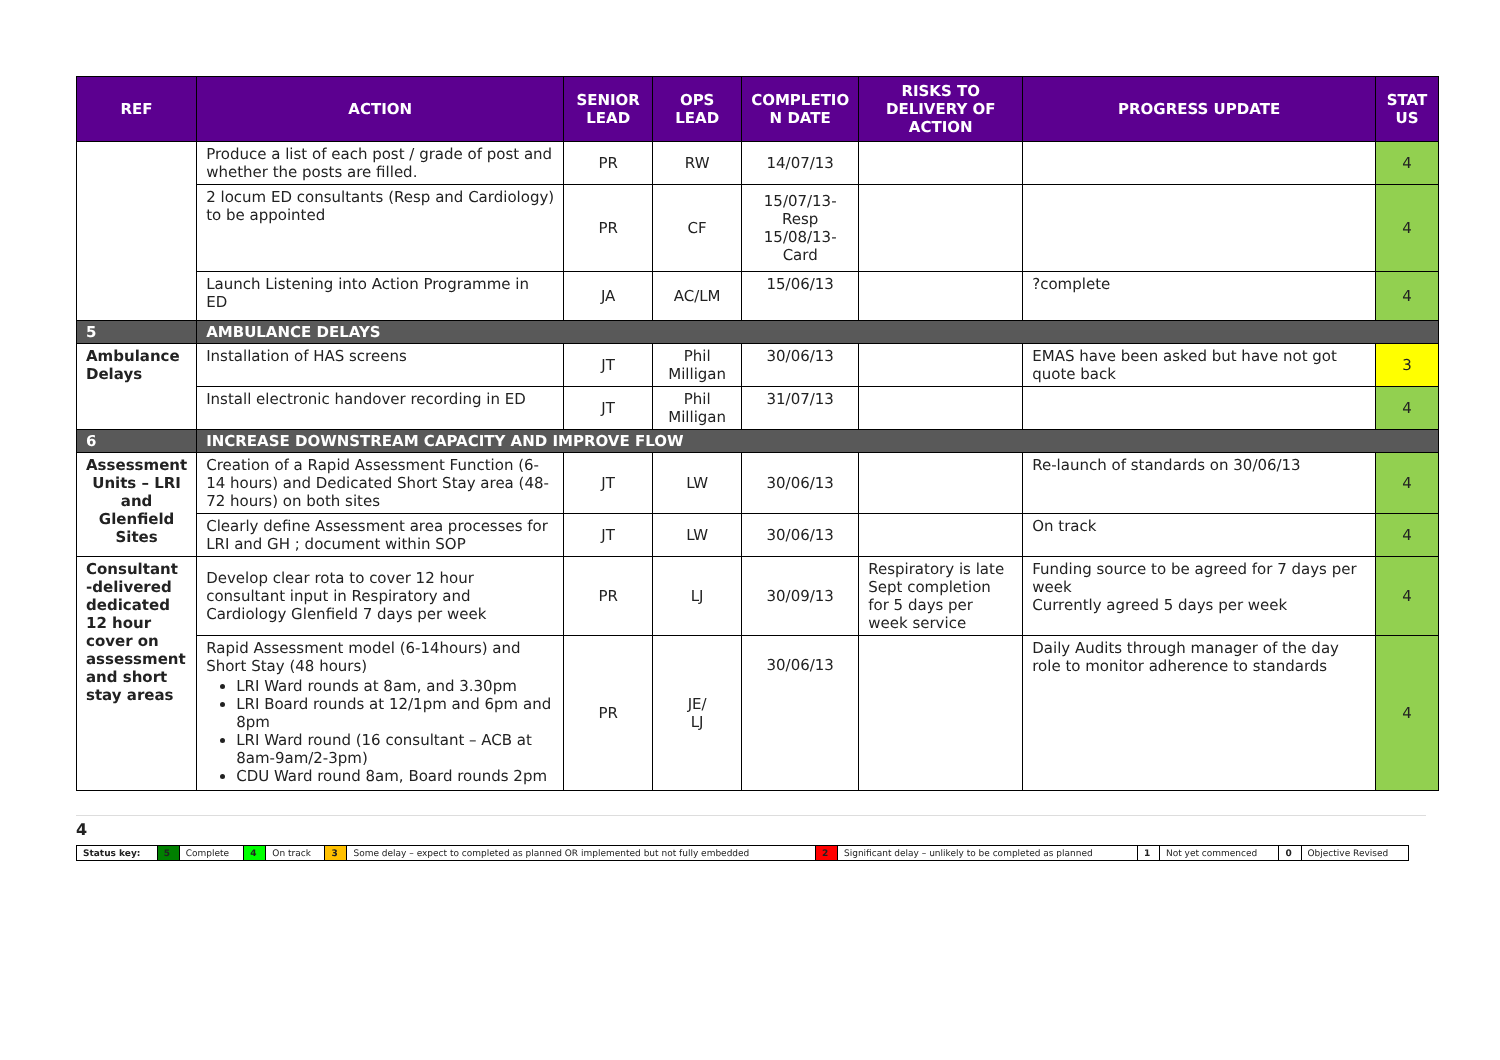| REF | ACTION | SENIOR LEAD | OPS LEAD | COMPLETIO N DATE | RISKS TO DELIVERY OF ACTION | PROGRESS UPDATE | STAT US |
| --- | --- | --- | --- | --- | --- | --- | --- |
| | Produce a list of each post / grade of post and whether the posts are filled. | PR | RW | 14/07/13 | | | 4 |
| | 2 locum ED consultants (Resp and Cardiology) to be appointed | PR | CF | 15/07/13-Resp 15/08/13-Card | | | 4 |
| | Launch Listening into Action Programme in ED | JA | AC/LM | 15/06/13 | | ?complete | 4 |
| 5 | AMBULANCE DELAYS | | | | | | |
| Ambulance Delays | Installation of HAS screens | JT | Phil Milligan | 30/06/13 | | EMAS have been asked but have not got quote back | 3 |
| | Install electronic handover recording in ED | JT | Phil Milligan | 31/07/13 | | | 4 |
| 6 | INCREASE DOWNSTREAM CAPACITY AND IMPROVE FLOW | | | | | | |
| Assessment Units – LRI and Glenfield Sites | Creation of a Rapid Assessment Function (6-14 hours) and Dedicated Short Stay area (48-72 hours) on both sites | JT | LW | 30/06/13 | | Re-launch of standards on 30/06/13 | 4 |
| | Clearly define Assessment area processes for LRI and GH ; document within SOP | JT | LW | 30/06/13 | | On track | 4 |
| Consultant -delivered dedicated 12 hour cover on assessment and short stay areas | Develop clear rota to cover 12 hour consultant input in Respiratory and Cardiology Glenfield 7 days per week | PR | LJ | 30/09/13 | Respiratory is late Sept completion for 5 days per week service | Funding source to be agreed for 7 days per week Currently agreed 5 days per week | 4 |
| | Rapid Assessment model (6-14hours) and Short Stay (48 hours) LRI Ward rounds at 8am, and 3.30pm LRI Board rounds at 12/1pm and 6pm and 8pm LRI Ward round (16 consultant – ACB at 8am-9am/2-3pm) CDU Ward round 8am, Board rounds 2pm | PR | JE/ LJ | 30/06/13 | | Daily Audits through manager of the day role to monitor adherence to standards | 4 |
4
| Status key: | 5 | Complete | 4 | On track | 3 | Some delay – expect to completed as planned OR implemented but not fully embedded | 2 | Significant delay – unlikely to be completed as planned | 1 | Not yet commenced | 0 | Objective Revised |